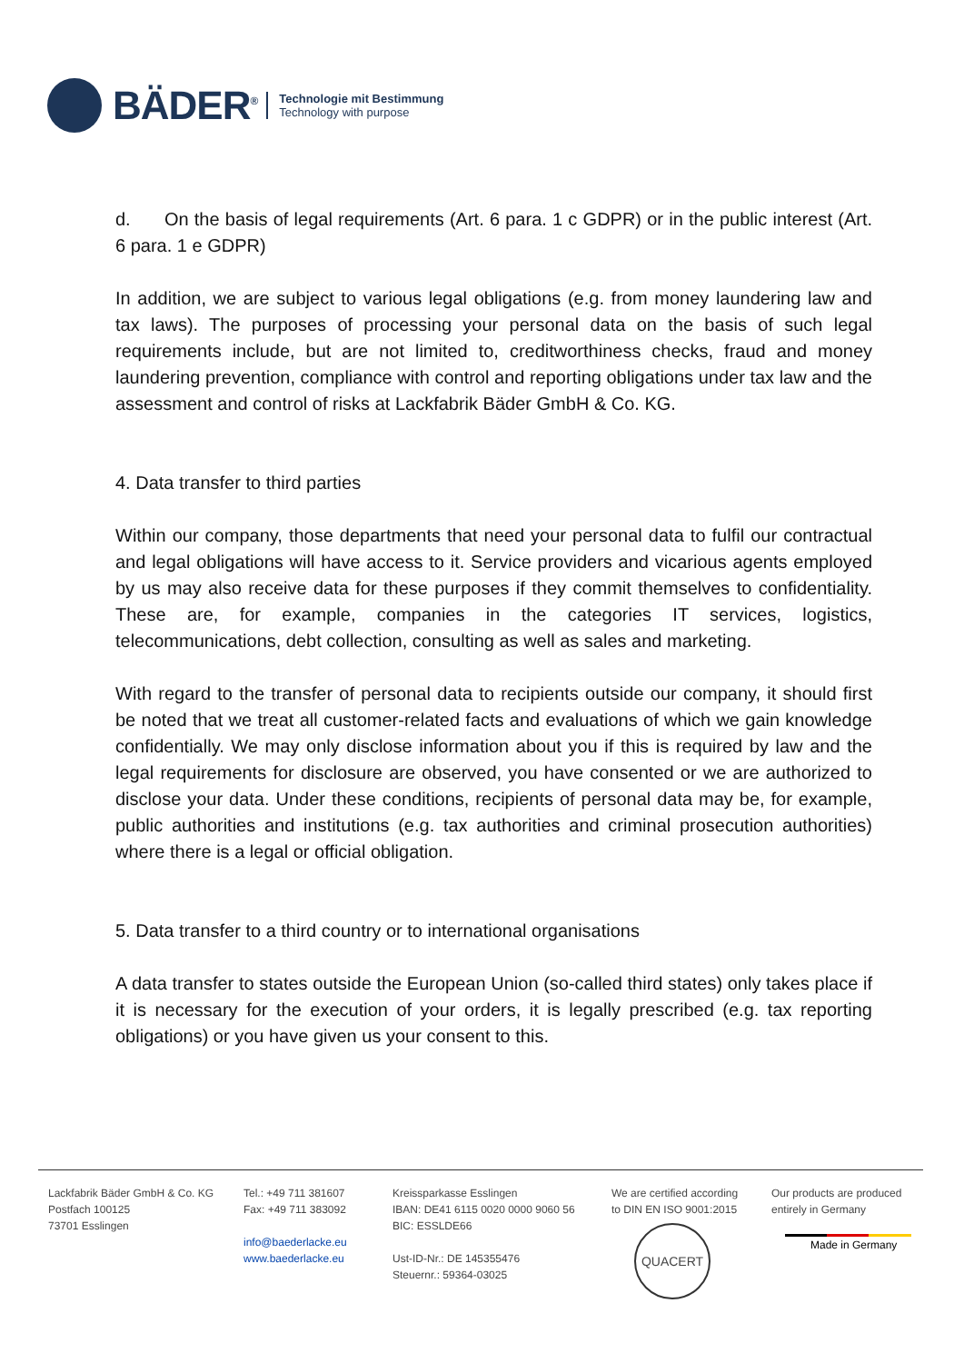BÄDER<sup>®</sup>
Technologie mit Bestimmung
Technology with purpose
d. On the basis of legal requirements (Art. 6 para. 1 c GDPR) or in the public interest (Art. 6 para. 1 e GDPR)
In addition, we are subject to various legal obligations (e.g. from money laundering law and tax laws). The purposes of processing your personal data on the basis of such legal requirements include, but are not limited to, creditworthiness checks, fraud and money laundering prevention, compliance with control and reporting obligations under tax law and the assessment and control of risks at Lackfabrik Bäder GmbH & Co. KG.
4. Data transfer to third parties
Within our company, those departments that need your personal data to fulfil our contractual and legal obligations will have access to it. Service providers and vicarious agents employed by us may also receive data for these purposes if they commit themselves to confidentiality. These are, for example, companies in the categories IT services, logistics, telecommunications, debt collection, consulting as well as sales and marketing.
With regard to the transfer of personal data to recipients outside our company, it should first be noted that we treat all customer-related facts and evaluations of which we gain knowledge confidentially. We may only disclose information about you if this is required by law and the legal requirements for disclosure are observed, you have consented or we are authorized to disclose your data. Under these conditions, recipients of personal data may be, for example, public authorities and institutions (e.g. tax authorities and criminal prosecution authorities) where there is a legal or official obligation.
5. Data transfer to a third country or to international organisations
A data transfer to states outside the European Union (so-called third states) only takes place if it is necessary for the execution of your orders, it is legally prescribed (e.g. tax reporting obligations) or you have given us your consent to this.
Lackfabrik Bäder GmbH & Co. KG
Postfach 100125
73701 Esslingen
Tel.: +49 711 381607
Fax: +49 711 383092
info@baederlacke.eu
www.baederlacke.eu
Kreissparkasse Esslingen
IBAN: DE41 6115 0020 0000 9060 56
BIC: ESSLDE66
Ust-ID-Nr.: DE 145355476
Steuernr.: 59364-03025
We are certified according
to DIN EN ISO 9001:2015
QUACERT
Our products are produced
entirely in Germany
Made in Germany